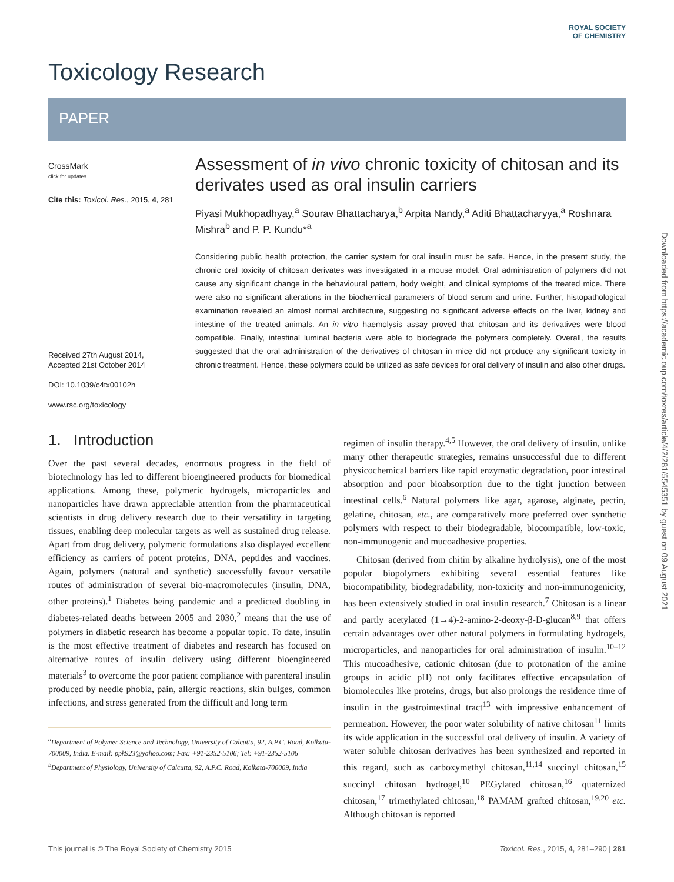ROYAL SOCIETY OF CHEMISTRY
Downloaded from https://academic.oup.com/toxres/article/4/2/281/5545351 by guest on 09 August 2021
Toxicology Research
PAPER
CrossMark
click for updates
Cite this: Toxicol. Res., 2015, 4, 281
Received 27th August 2014,
Accepted 21st October 2014
DOI: 10.1039/c4tx00102h
www.rsc.org/toxicology
Assessment of in vivo chronic toxicity of chitosan and its derivates used as oral insulin carriers
Piyasi Mukhopadhyay,<sup>a</sup> Sourav Bhattacharya,<sup>b</sup> Arpita Nandy,<sup>a</sup> Aditi Bhattacharyya,<sup>a</sup> Roshnara Mishra<sup>b</sup> and P. P. Kundu*<sup>a</sup>
Considering public health protection, the carrier system for oral insulin must be safe. Hence, in the present study, the chronic oral toxicity of chitosan derivates was investigated in a mouse model. Oral administration of polymers did not cause any significant change in the behavioural pattern, body weight, and clinical symptoms of the treated mice. There were also no significant alterations in the biochemical parameters of blood serum and urine. Further, histopathological examination revealed an almost normal architecture, suggesting no significant adverse effects on the liver, kidney and intestine of the treated animals. An in vitro haemolysis assay proved that chitosan and its derivatives were blood compatible. Finally, intestinal luminal bacteria were able to biodegrade the polymers completely. Overall, the results suggested that the oral administration of the derivatives of chitosan in mice did not produce any significant toxicity in chronic treatment. Hence, these polymers could be utilized as safe devices for oral delivery of insulin and also other drugs.
1. Introduction
Over the past several decades, enormous progress in the field of biotechnology has led to different bioengineered products for biomedical applications. Among these, polymeric hydrogels, microparticles and nanoparticles have drawn appreciable attention from the pharmaceutical scientists in drug delivery research due to their versatility in targeting tissues, enabling deep molecular targets as well as sustained drug release. Apart from drug delivery, polymeric formulations also displayed excellent efficiency as carriers of potent proteins, DNA, peptides and vaccines. Again, polymers (natural and synthetic) successfully favour versatile routes of administration of several bio-macromolecules (insulin, DNA, other proteins).<sup>1</sup> Diabetes being pandemic and a predicted doubling in diabetes-related deaths between 2005 and 2030,<sup>2</sup> means that the use of polymers in diabetic research has become a popular topic. To date, insulin is the most effective treatment of diabetes and research has focused on alternative routes of insulin delivery using different bioengineered materials<sup>3</sup> to overcome the poor patient compliance with parenteral insulin produced by needle phobia, pain, allergic reactions, skin bulges, common infections, and stress generated from the difficult and long term
<sup>a</sup> Department of Polymer Science and Technology, University of Calcutta, 92, A.P.C. Road, Kolkata-700009, India. E-mail: ppk923@yahoo.com; Fax: +91-2352-5106; Tel: +91-2352-5106
<sup>b</sup> Department of Physiology, University of Calcutta, 92, A.P.C. Road, Kolkata-700009, India
regimen of insulin therapy.<sup>4,5</sup> However, the oral delivery of insulin, unlike many other therapeutic strategies, remains unsuccessful due to different physicochemical barriers like rapid enzymatic degradation, poor intestinal absorption and poor bioabsorption due to the tight junction between intestinal cells.<sup>6</sup> Natural polymers like agar, agarose, alginate, pectin, gelatine, chitosan, etc., are comparatively more preferred over synthetic polymers with respect to their biodegradable, biocompatible, low-toxic, non-immunogenic and mucoadhesive properties.
Chitosan (derived from chitin by alkaline hydrolysis), one of the most popular biopolymers exhibiting several essential features like biocompatibility, biodegradability, non-toxicity and non-immunogenicity, has been extensively studied in oral insulin research.<sup>7</sup> Chitosan is a linear and partly acetylated (1→4)-2-amino-2-deoxy-β-D-glucan<sup>8,9</sup> that offers certain advantages over other natural polymers in formulating hydrogels, microparticles, and nanoparticles for oral administration of insulin.<sup>10–12</sup> This mucoadhesive, cationic chitosan (due to protonation of the amine groups in acidic pH) not only facilitates effective encapsulation of biomolecules like proteins, drugs, but also prolongs the residence time of insulin in the gastrointestinal tract<sup>13</sup> with impressive enhancement of permeation. However, the poor water solubility of native chitosan<sup>11</sup> limits its wide application in the successful oral delivery of insulin. A variety of water soluble chitosan derivatives has been synthesized and reported in this regard, such as carboxymethyl chitosan,<sup>11,14</sup> succinyl chitosan,<sup>15</sup> succinyl chitosan hydrogel,<sup>10</sup> PEGylated chitosan,<sup>16</sup> quaternized chitosan,<sup>17</sup> trimethylated chitosan,<sup>18</sup> PAMAM grafted chitosan,<sup>19,20</sup> etc. Although chitosan is reported
This journal is © The Royal Society of Chemistry 2015 Toxicol. Res., 2015, 4, 281–290 | 281